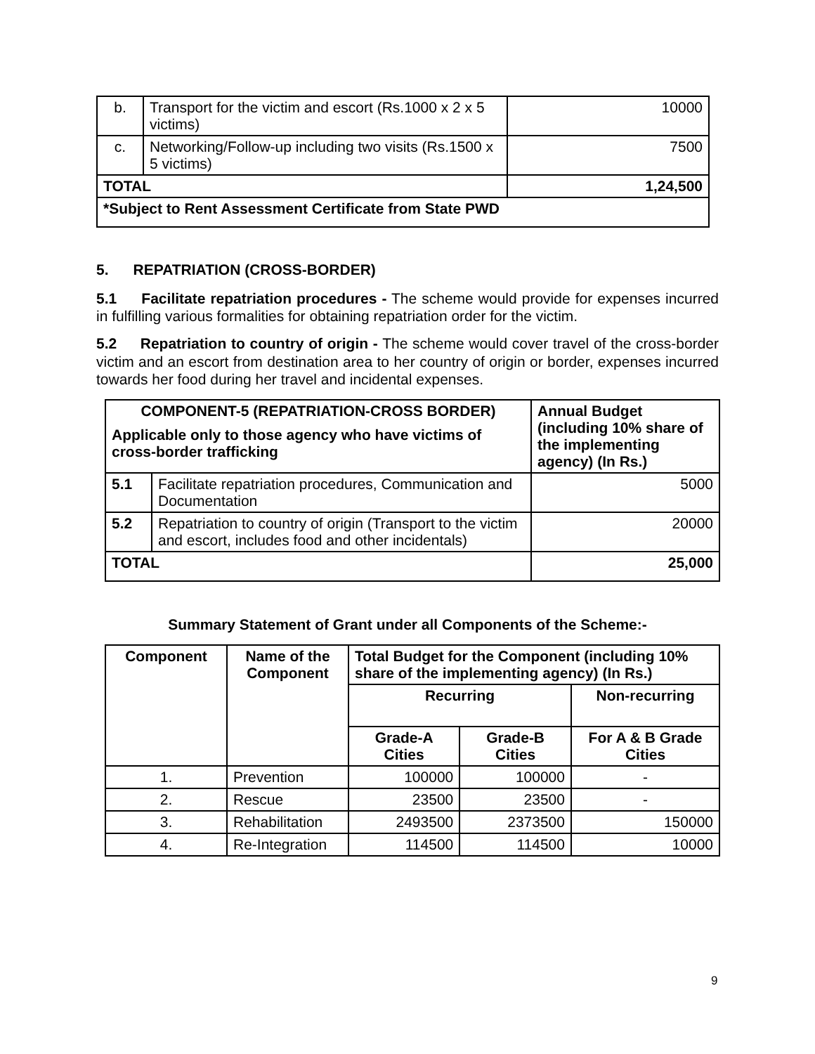| b. | Transport for the victim and escort (Rs.1000 x 2 x 5 victims) | 10000 |
| c. | Networking/Follow-up including two visits (Rs.1500 x 5 victims) | 7500 |
| TOTAL | | 1,24,500 |
| *Subject to Rent Assessment Certificate from State PWD | | |
5. REPATRIATION (CROSS-BORDER)
5.1 Facilitate repatriation procedures - The scheme would provide for expenses incurred in fulfilling various formalities for obtaining repatriation order for the victim.
5.2 Repatriation to country of origin - The scheme would cover travel of the cross-border victim and an escort from destination area to her country of origin or border, expenses incurred towards her food during her travel and incidental expenses.
| COMPONENT-5 (REPATRIATION-CROSS BORDER) Applicable only to those agency who have victims of cross-border trafficking | | Annual Budget (including 10% share of the implementing agency) (In Rs.) |
| 5.1 | Facilitate repatriation procedures, Communication and Documentation | 5000 |
| 5.2 | Repatriation to country of origin (Transport to the victim and escort, includes food and other incidentals) | 20000 |
| TOTAL | | 25,000 |
Summary Statement of Grant under all Components of the Scheme:-
| Component | Name of the Component | Total Budget for the Component (including 10% share of the implementing agency) (In Rs.) | | |
| --- | --- | --- | --- | --- |
| | | Recurring | | Non-recurring |
| | | Grade-A Cities | Grade-B Cities | For A & B Grade Cities |
| 1. | Prevention | 100000 | 100000 | - |
| 2. | Rescue | 23500 | 23500 | - |
| 3. | Rehabilitation | 2493500 | 2373500 | 150000 |
| 4. | Re-Integration | 114500 | 114500 | 10000 |
9